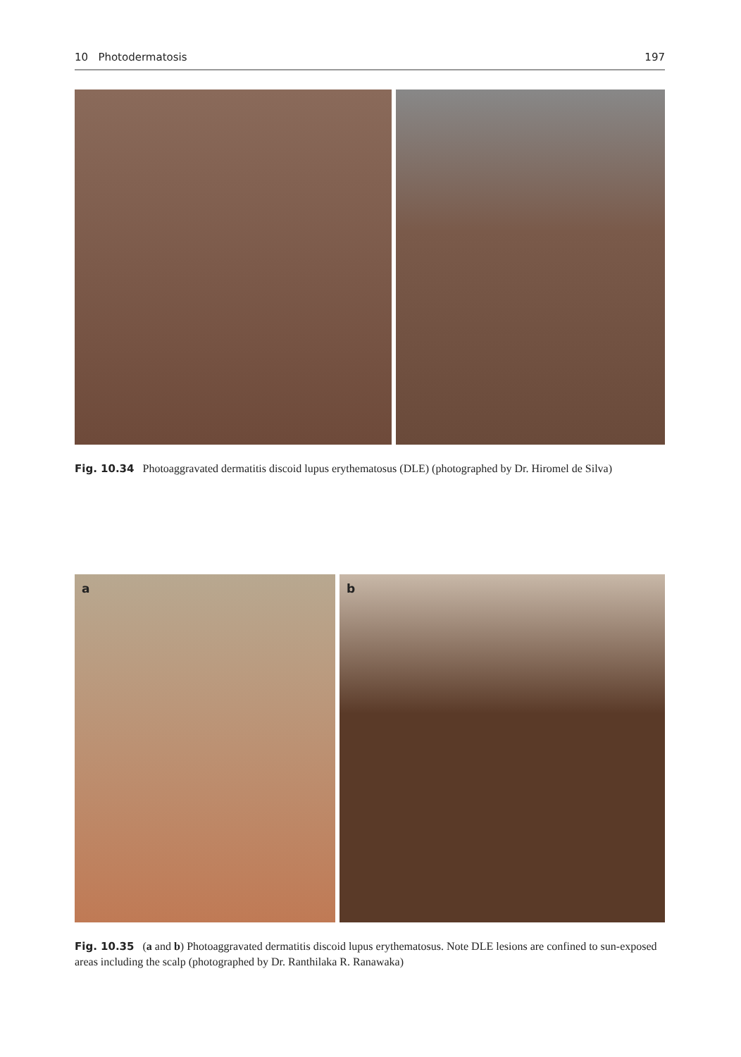10 Photodermatosis 197
Fig. 10.34 Photoaggravated dermatitis discoid lupus erythematosus (DLE) (photographed by Dr. Hiromel de Silva)
a
b
Fig. 10.35 (a and b) Photoaggravated dermatitis discoid lupus erythematosus. Note DLE lesions are confined to sun-exposed areas including the scalp (photographed by Dr. Ranthilaka R. Ranawaka)